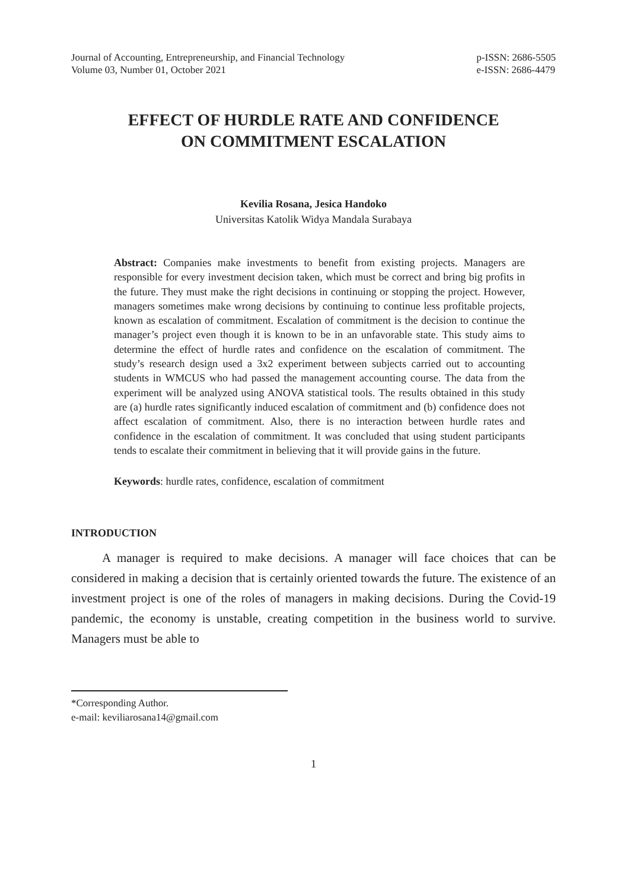Journal of Accounting, Entrepreneurship, and Financial Technology
Volume 03, Number 01, October 2021
p-ISSN: 2686-5505
e-ISSN: 2686-4479
EFFECT OF HURDLE RATE AND CONFIDENCE
ON COMMITMENT ESCALATION
Kevilia Rosana, Jesica Handoko
Universitas Katolik Widya Mandala Surabaya
Abstract: Companies make investments to benefit from existing projects. Managers are responsible for every investment decision taken, which must be correct and bring big profits in the future. They must make the right decisions in continuing or stopping the project. However, managers sometimes make wrong decisions by continuing to continue less profitable projects, known as escalation of commitment. Escalation of commitment is the decision to continue the manager’s project even though it is known to be in an unfavorable state. This study aims to determine the effect of hurdle rates and confidence on the escalation of commitment. The study’s research design used a 3x2 experiment between subjects carried out to accounting students in WMCUS who had passed the management accounting course. The data from the experiment will be analyzed using ANOVA statistical tools. The results obtained in this study are (a) hurdle rates significantly induced escalation of commitment and (b) confidence does not affect escalation of commitment. Also, there is no interaction between hurdle rates and confidence in the escalation of commitment. It was concluded that using student participants tends to escalate their commitment in believing that it will provide gains in the future.
Keywords: hurdle rates, confidence, escalation of commitment
INTRODUCTION
A manager is required to make decisions. A manager will face choices that can be considered in making a decision that is certainly oriented towards the future. The existence of an investment project is one of the roles of managers in making decisions. During the Covid-19 pandemic, the economy is unstable, creating competition in the business world to survive. Managers must be able to
*Corresponding Author.
e-mail: keviliarosana14@gmail.com
1